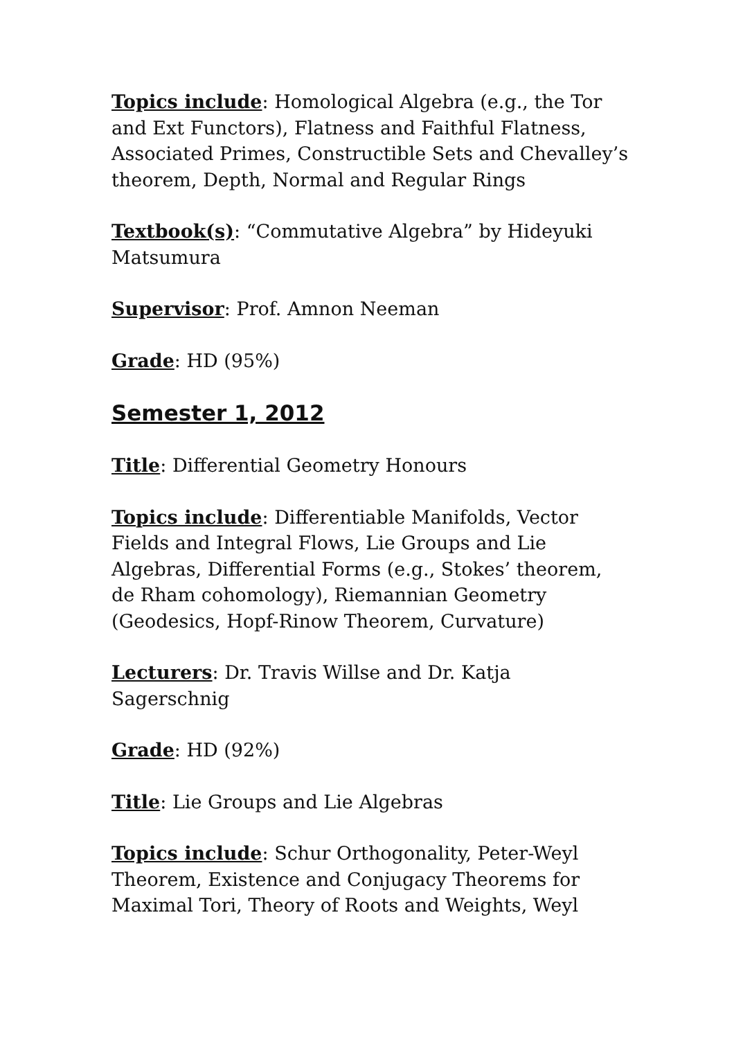Topics include: Homological Algebra (e.g., the Tor and Ext Functors), Flatness and Faithful Flatness, Associated Primes, Constructible Sets and Chevalley’s theorem, Depth, Normal and Regular Rings
Textbook(s): “Commutative Algebra” by Hideyuki Matsumura
Supervisor: Prof. Amnon Neeman
Grade: HD (95%)
Semester 1, 2012
Title: Differential Geometry Honours
Topics include: Differentiable Manifolds, Vector Fields and Integral Flows, Lie Groups and Lie Algebras, Differential Forms (e.g., Stokes’ theorem, de Rham cohomology), Riemannian Geometry (Geodesics, Hopf-Rinow Theorem, Curvature)
Lecturers: Dr. Travis Willse and Dr. Katja Sagerschnig
Grade: HD (92%)
Title: Lie Groups and Lie Algebras
Topics include: Schur Orthogonality, Peter-Weyl Theorem, Existence and Conjugacy Theorems for Maximal Tori, Theory of Roots and Weights, Weyl